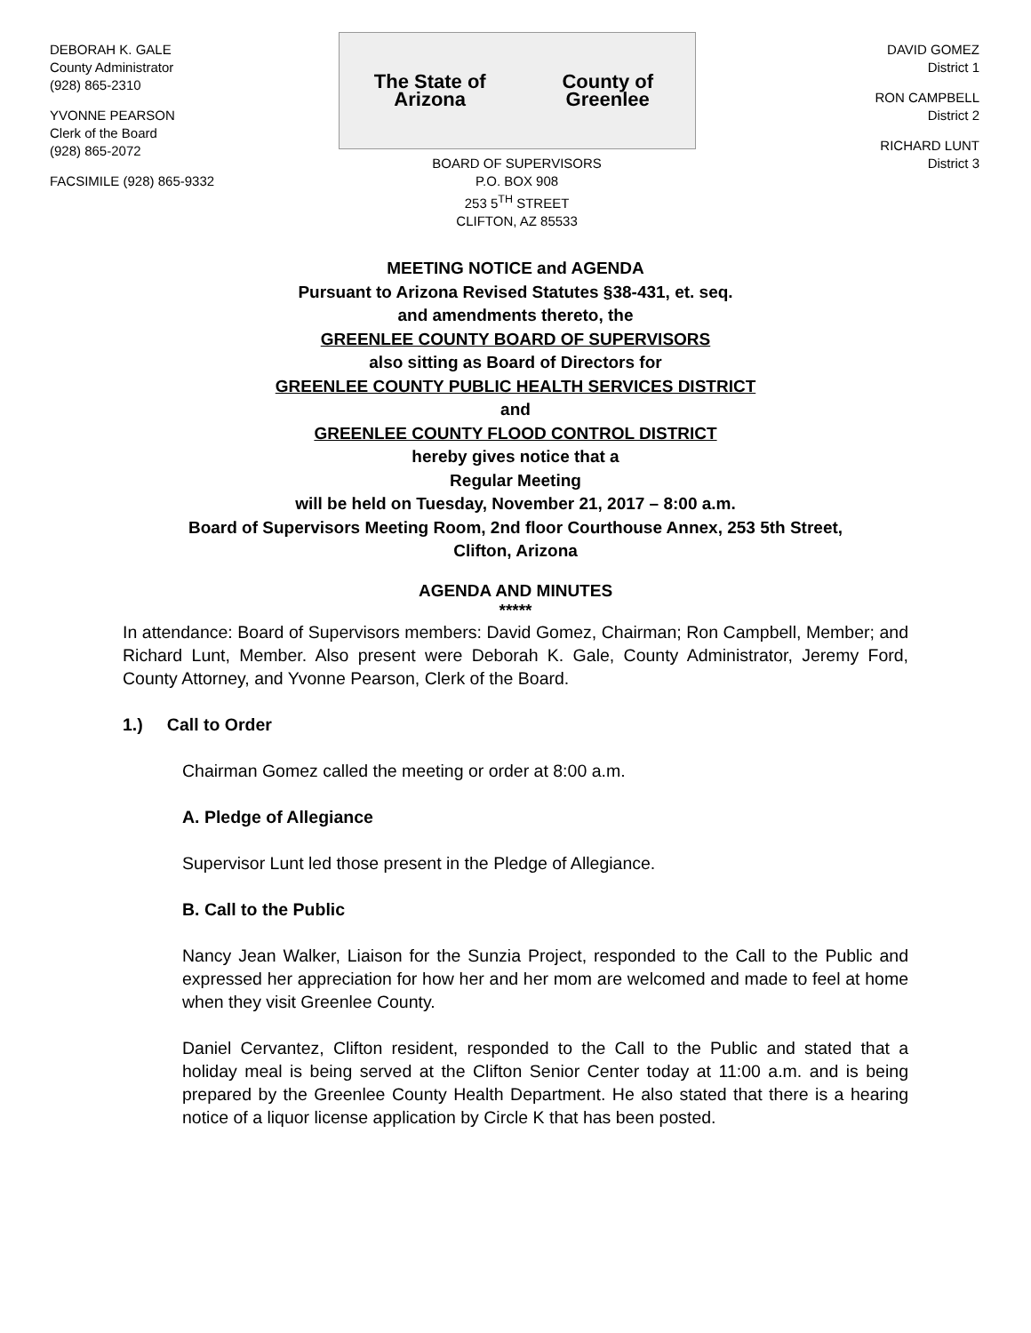DEBORAH K. GALE
County Administrator
(928) 865-2310
YVONNE PEARSON
Clerk of the Board
(928) 865-2072
FACSIMILE (928) 865-9332
The State of Arizona County of Greenlee
BOARD OF SUPERVISORS
P.O. BOX 908
253 5<sup>TH</sup> STREET
CLIFTON, AZ 85533
DAVID GOMEZ
District 1
RON CAMPBELL
District 2
RICHARD LUNT
District 3
MEETING NOTICE and AGENDA
Pursuant to Arizona Revised Statutes §38-431, et. seq.
and amendments thereto, the
GREENLEE COUNTY BOARD OF SUPERVISORS
also sitting as Board of Directors for
GREENLEE COUNTY PUBLIC HEALTH SERVICES DISTRICT
and
GREENLEE COUNTY FLOOD CONTROL DISTRICT
hereby gives notice that a
Regular Meeting
will be held on Tuesday, November 21, 2017 – 8:00 a.m.
Board of Supervisors Meeting Room, 2nd floor Courthouse Annex, 253 5th Street,
Clifton, Arizona
AGENDA AND MINUTES
*****
In attendance: Board of Supervisors members: David Gomez, Chairman; Ron Campbell, Member; and Richard Lunt, Member. Also present were Deborah K. Gale, County Administrator, Jeremy Ford, County Attorney, and Yvonne Pearson, Clerk of the Board.
1.) Call to Order
Chairman Gomez called the meeting or order at 8:00 a.m.
A. Pledge of Allegiance
Supervisor Lunt led those present in the Pledge of Allegiance.
B. Call to the Public
Nancy Jean Walker, Liaison for the Sunzia Project, responded to the Call to the Public and expressed her appreciation for how her and her mom are welcomed and made to feel at home when they visit Greenlee County.
Daniel Cervantez, Clifton resident, responded to the Call to the Public and stated that a holiday meal is being served at the Clifton Senior Center today at 11:00 a.m. and is being prepared by the Greenlee County Health Department. He also stated that there is a hearing notice of a liquor license application by Circle K that has been posted.